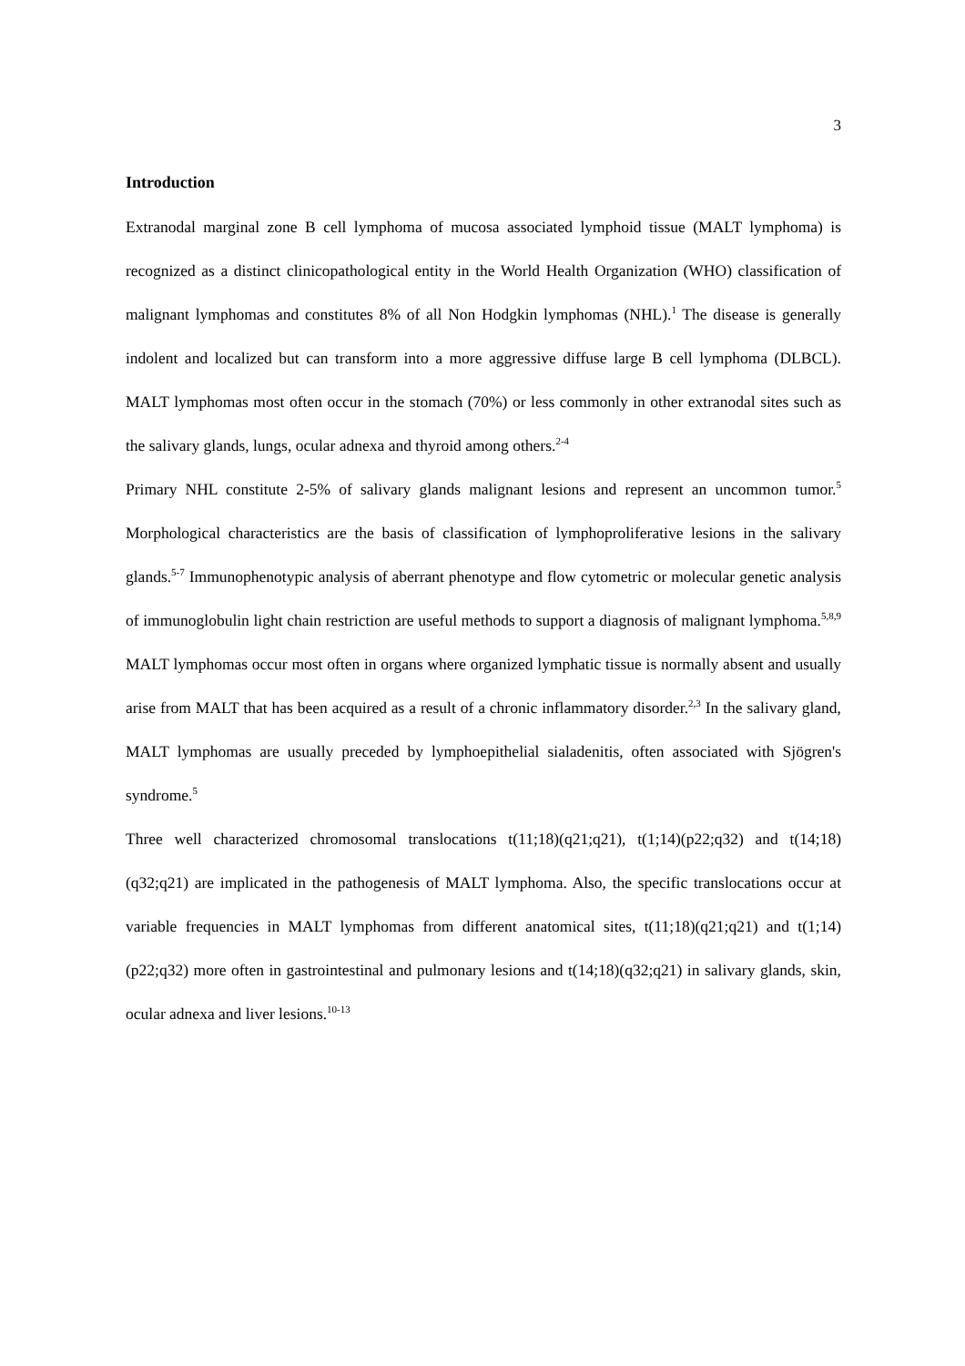3
Introduction
Extranodal marginal zone B cell lymphoma of mucosa associated lymphoid tissue (MALT lymphoma) is recognized as a distinct clinicopathological entity in the World Health Organization (WHO) classification of malignant lymphomas and constitutes 8% of all Non Hodgkin lymphomas (NHL).<sup>1</sup> The disease is generally indolent and localized but can transform into a more aggressive diffuse large B cell lymphoma (DLBCL). MALT lymphomas most often occur in the stomach (70%) or less commonly in other extranodal sites such as the salivary glands, lungs, ocular adnexa and thyroid among others.<sup>2-4</sup>
Primary NHL constitute 2-5% of salivary glands malignant lesions and represent an uncommon tumor.<sup>5</sup> Morphological characteristics are the basis of classification of lymphoproliferative lesions in the salivary glands.<sup>5-7</sup> Immunophenotypic analysis of aberrant phenotype and flow cytometric or molecular genetic analysis of immunoglobulin light chain restriction are useful methods to support a diagnosis of malignant lymphoma.<sup>5,8,9</sup> MALT lymphomas occur most often in organs where organized lymphatic tissue is normally absent and usually arise from MALT that has been acquired as a result of a chronic inflammatory disorder.<sup>2,3</sup> In the salivary gland, MALT lymphomas are usually preceded by lymphoepithelial sialadenitis, often associated with Sjögren's syndrome.<sup>5</sup>
Three well characterized chromosomal translocations t(11;18)(q21;q21), t(1;14)(p22;q32) and t(14;18)(q32;q21) are implicated in the pathogenesis of MALT lymphoma. Also, the specific translocations occur at variable frequencies in MALT lymphomas from different anatomical sites, t(11;18)(q21;q21) and t(1;14)(p22;q32) more often in gastrointestinal and pulmonary lesions and t(14;18)(q32;q21) in salivary glands, skin, ocular adnexa and liver lesions.<sup>10-13</sup>